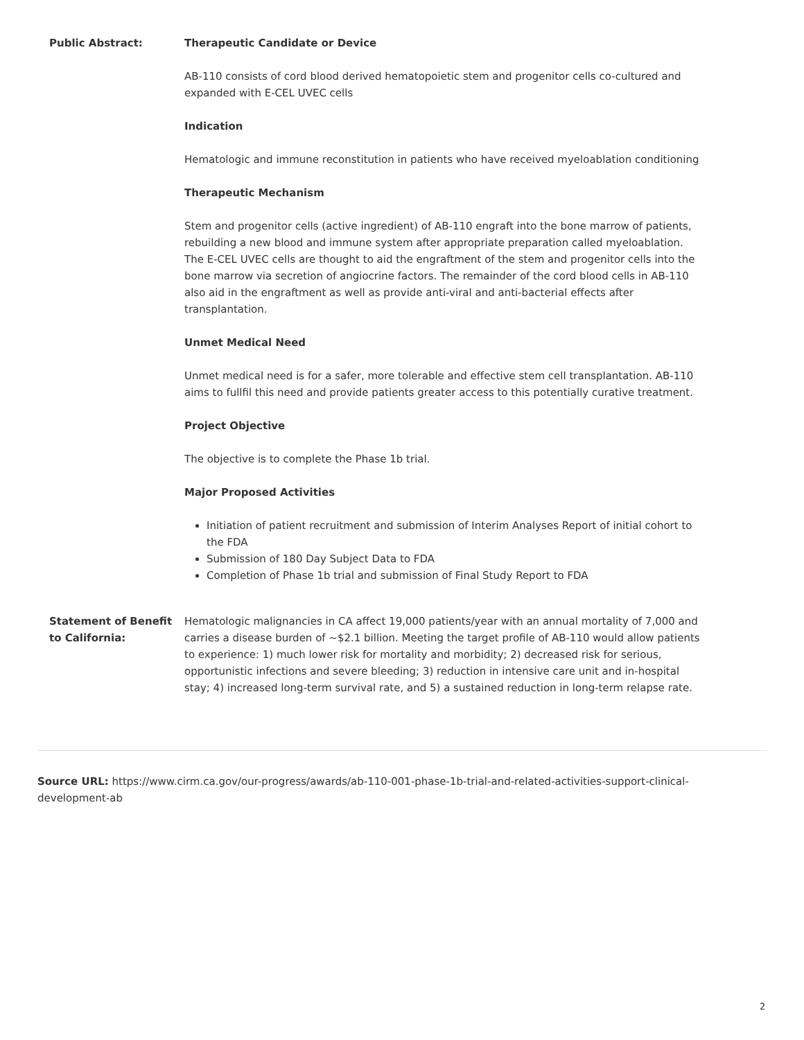| Public Abstract: | Therapeutic Candidate or Device AB-110 consists of cord blood derived hematopoietic stem and progenitor cells co-cultured and expanded with E-CEL UVEC cells Indication Hematologic and immune reconstitution in patients who have received myeloablation conditioning Therapeutic Mechanism Stem and progenitor cells (active ingredient) of AB-110 engraft into the bone marrow of patients, rebuilding a new blood and immune system after appropriate preparation called myeloablation. The E-CEL UVEC cells are thought to aid the engraftment of the stem and progenitor cells into the bone marrow via secretion of angiocrine factors. The remainder of the cord blood cells in AB-110 also aid in the engraftment as well as provide anti-viral and anti-bacterial effects after transplantation. Unmet Medical Need Unmet medical need is for a safer, more tolerable and effective stem cell transplantation. AB-110 aims to fullfil this need and provide patients greater access to this potentially curative treatment. Project Objective The objective is to complete the Phase 1b trial. Major Proposed Activities Initiation of patient recruitment and submission of Interim Analyses Report of initial cohort to the FDA Submission of 180 Day Subject Data to FDA Completion of Phase 1b trial and submission of Final Study Report to FDA |
| Statement of Benefit to California: | Hematologic malignancies in CA affect 19,000 patients/year with an annual mortality of 7,000 and carries a disease burden of ~$2.1 billion. Meeting the target profile of AB-110 would allow patients to experience: 1) much lower risk for mortality and morbidity; 2) decreased risk for serious, opportunistic infections and severe bleeding; 3) reduction in intensive care unit and in-hospital stay; 4) increased long-term survival rate, and 5) a sustained reduction in long-term relapse rate. |
Source URL: https://www.cirm.ca.gov/our-progress/awards/ab-110-001-phase-1b-trial-and-related-activities-support-clinical-development-ab
2